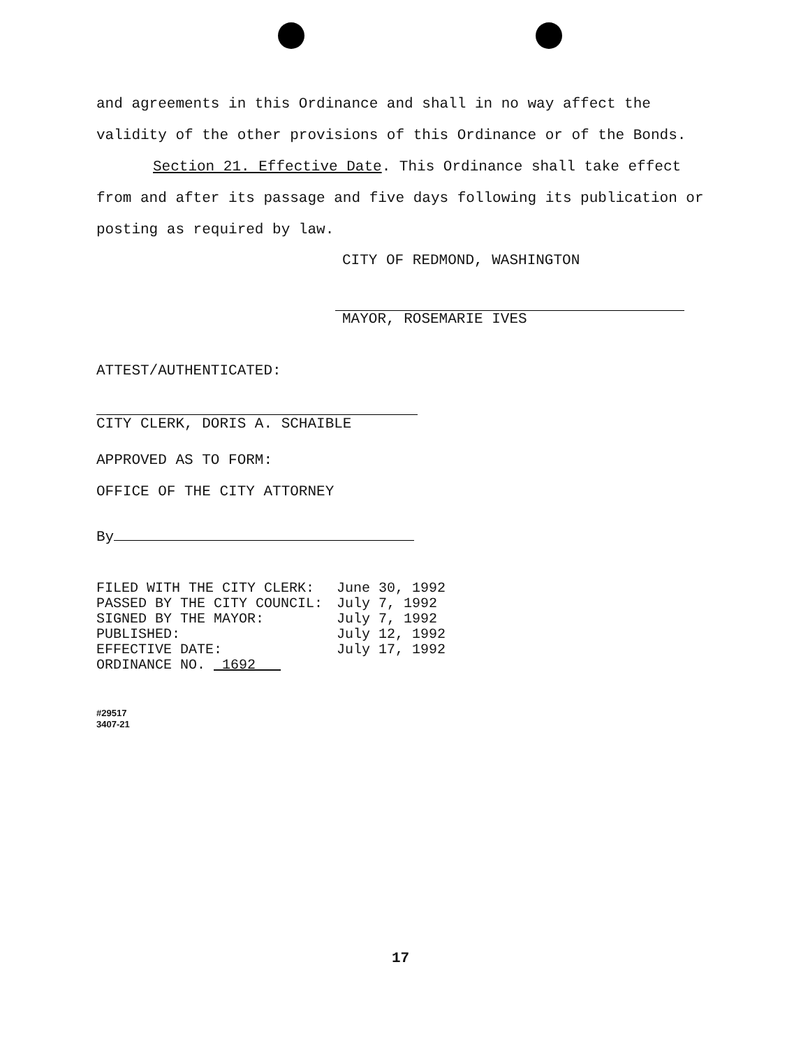and agreements in this Ordinance and shall in no way affect the validity of the other provisions of this Ordinance or of the Bonds.
Section 21. Effective Date. This Ordinance shall take effect from and after its passage and five days following its publication or posting as required by law.
CITY OF REDMOND, WASHINGTON
MAYOR, ROSEMARIE IVES
ATTEST/AUTHENTICATED:
CITY CLERK, DORIS A. SCHAIBLE
APPROVED AS TO FORM:
OFFICE OF THE CITY ATTORNEY
By
| FILED WITH THE CITY CLERK: | June 30, 1992 |
| PASSED BY THE CITY COUNCIL: | July 7, 1992 |
| SIGNED BY THE MAYOR: | July 7, 1992 |
| PUBLISHED: | July 12, 1992 |
| EFFECTIVE DATE: | July 17, 1992 |
| ORDINANCE NO. 1692 | |
#29517
3407-21
17